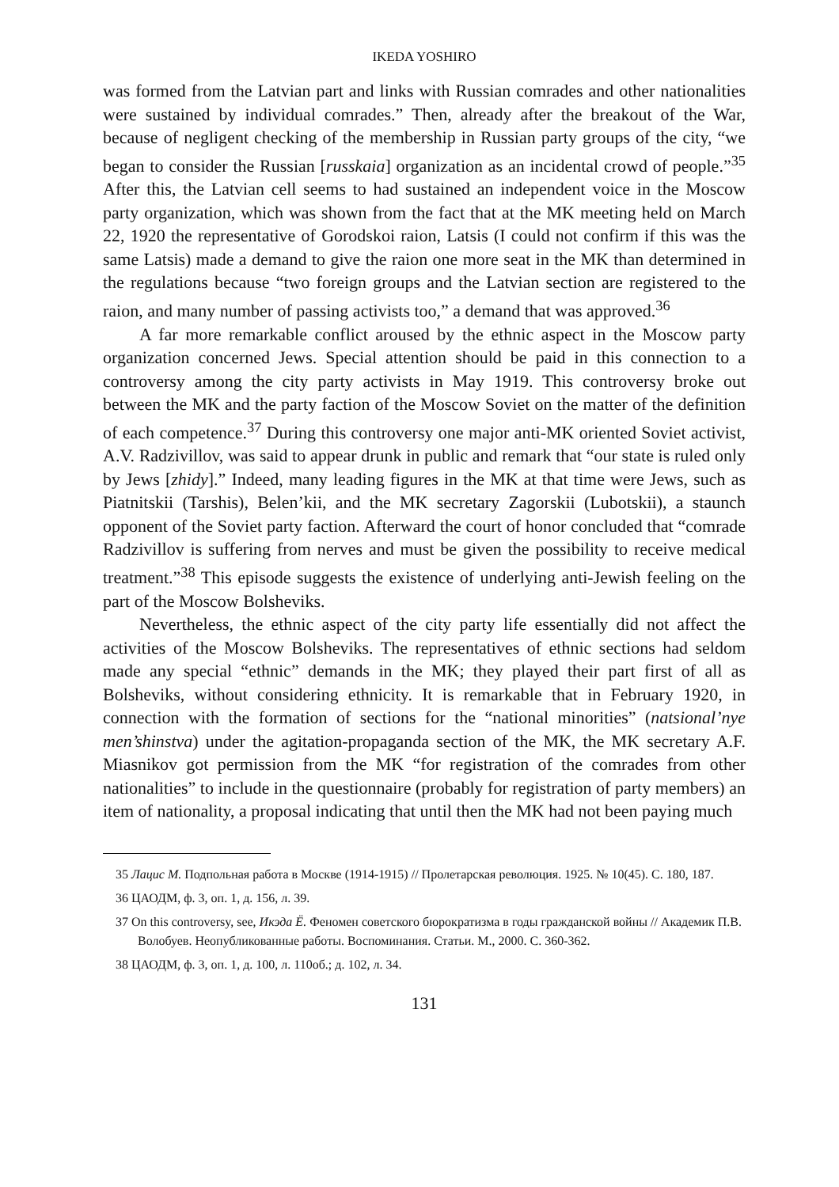IKEDA YOSHIRO
was formed from the Latvian part and links with Russian comrades and other nationalities were sustained by individual comrades.” Then, already after the breakout of the War, because of negligent checking of the membership in Russian party groups of the city, “we began to consider the Russian [russkaia] organization as an incidental crowd of people.”<sup>35</sup> After this, the Latvian cell seems to had sustained an independent voice in the Moscow party organization, which was shown from the fact that at the MK meeting held on March 22, 1920 the representative of Gorodskoi raion, Latsis (I could not confirm if this was the same Latsis) made a demand to give the raion one more seat in the MK than determined in the regulations because “two foreign groups and the Latvian section are registered to the raion, and many number of passing activists too,” a demand that was approved.<sup>36</sup>
A far more remarkable conflict aroused by the ethnic aspect in the Moscow party organization concerned Jews. Special attention should be paid in this connection to a controversy among the city party activists in May 1919. This controversy broke out between the MK and the party faction of the Moscow Soviet on the matter of the definition of each competence.<sup>37</sup> During this controversy one major anti-MK oriented Soviet activist, A.V. Radzivillov, was said to appear drunk in public and remark that “our state is ruled only by Jews [zhidy].” Indeed, many leading figures in the MK at that time were Jews, such as Piatnitskii (Tarshis), Belen’kii, and the MK secretary Zagorskii (Lubotskii), a staunch opponent of the Soviet party faction. Afterward the court of honor concluded that “comrade Radzivillov is suffering from nerves and must be given the possibility to receive medical treatment.”<sup>38</sup> This episode suggests the existence of underlying anti-Jewish feeling on the part of the Moscow Bolsheviks.
Nevertheless, the ethnic aspect of the city party life essentially did not affect the activities of the Moscow Bolsheviks. The representatives of ethnic sections had seldom made any special “ethnic” demands in the MK; they played their part first of all as Bolsheviks, without considering ethnicity. It is remarkable that in February 1920, in connection with the formation of sections for the “national minorities” (natsional’nye men’shinstva) under the agitation-propaganda section of the MK, the MK secretary A.F. Miasnikov got permission from the MK “for registration of the comrades from other nationalities” to include in the questionnaire (probably for registration of party members) an item of nationality, a proposal indicating that until then the MK had not been paying much
35 Лацис М. Подпольная работа в Москве (1914-1915) // Пролетарская революция. 1925. № 10(45). С. 180, 187.
36 ЦАОДМ, ф. 3, оп. 1, д. 156, л. 39.
37 On this controversy, see, Икэда Ё. Феномен советского бюрократизма в годы гражданской войны // Академик П.В. Волобуев. Неопубликованные работы. Воспоминания. Статьи. М., 2000. С. 360-362.
38 ЦАОДМ, ф. 3, оп. 1, д. 100, л. 110об.; д. 102, л. 34.
131